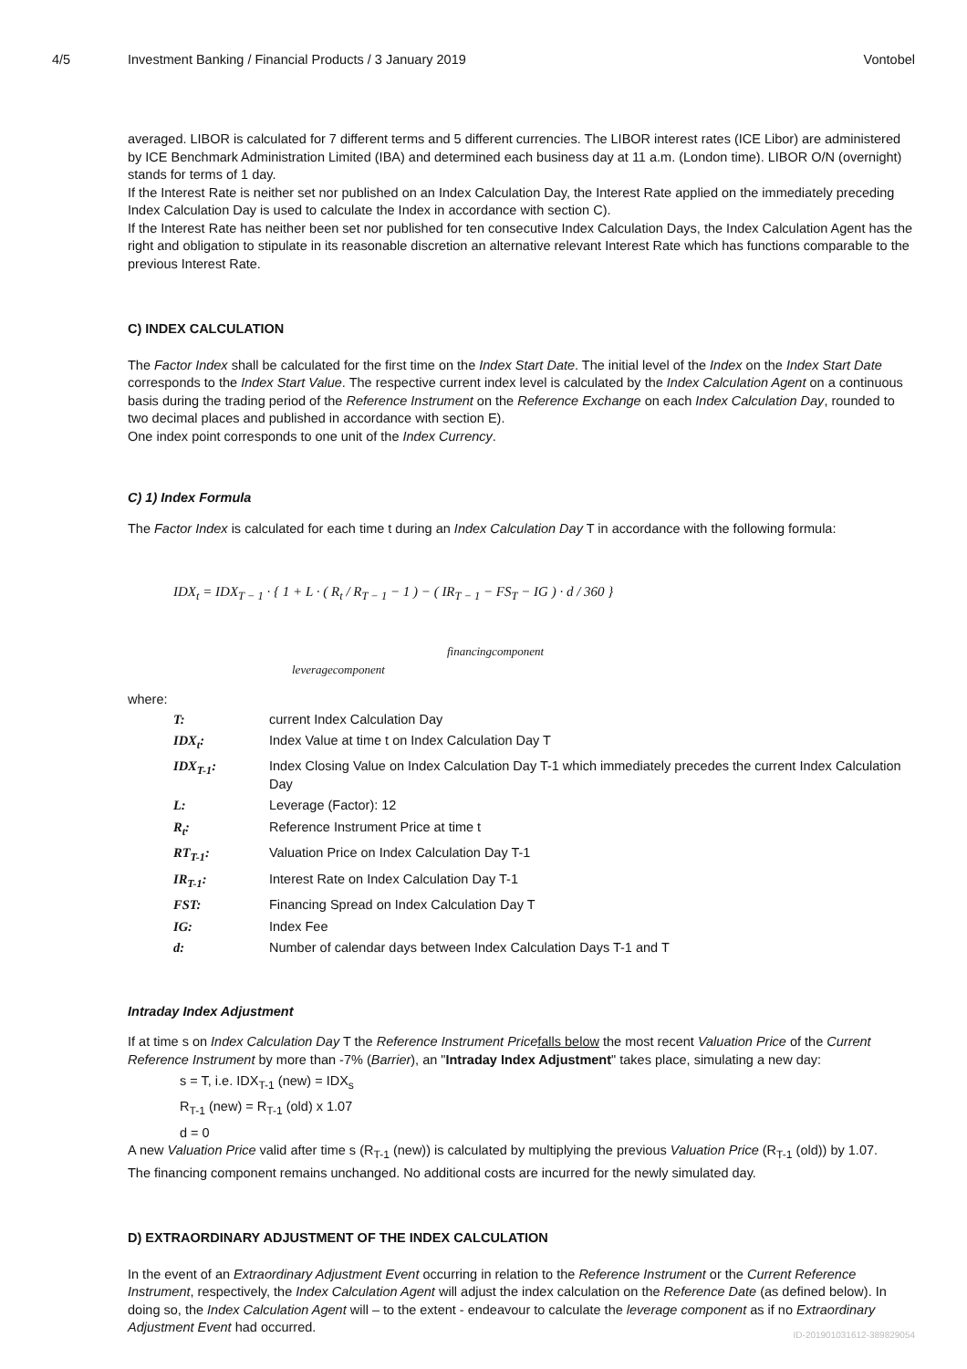4/5 Investment Banking / Financial Products / 3 January 2019 Vontobel
averaged. LIBOR is calculated for 7 different terms and 5 different currencies. The LIBOR interest rates (ICE Libor) are administered by ICE Benchmark Administration Limited (IBA) and determined each business day at 11 a.m. (London time). LIBOR O/N (overnight) stands for terms of 1 day.
If the Interest Rate is neither set nor published on an Index Calculation Day, the Interest Rate applied on the immediately preceding Index Calculation Day is used to calculate the Index in accordance with section C).
If the Interest Rate has neither been set nor published for ten consecutive Index Calculation Days, the Index Calculation Agent has the right and obligation to stipulate in its reasonable discretion an alternative relevant Interest Rate which has functions comparable to the previous Interest Rate.
C) INDEX CALCULATION
The Factor Index shall be calculated for the first time on the Index Start Date. The initial level of the Index on the Index Start Date corresponds to the Index Start Value. The respective current index level is calculated by the Index Calculation Agent on a continuous basis during the trading period of the Reference Instrument on the Reference Exchange on each Index Calculation Day, rounded to two decimal places and published in accordance with section E).
One index point corresponds to one unit of the Index Currency.
C) 1) Index Formula
The Factor Index is calculated for each time t during an Index Calculation Day T in accordance with the following formula:
IDX<sub>t</sub> = IDX<sub>T − 1</sub> · { 1 + L · ( R<sub>t</sub> / R<sub>T − 1</sub> − 1 ) − ( IR<sub>T − 1</sub> − FS<sub>T</sub> − IG ) · d / 360 }
leveragecomponent financingcomponent
where:
| T: | current Index Calculation Day |
| IDX<sub>t</sub>: | Index Value at time t on Index Calculation Day T |
| IDX<sub>T-1</sub>: | Index Closing Value on Index Calculation Day T-1 which immediately precedes the current Index Calculation Day |
| L: | Leverage (Factor): 12 |
| R<sub>t</sub>: | Reference Instrument Price at time t |
| RT<sub>T-1</sub>: | Valuation Price on Index Calculation Day T-1 |
| IR<sub>T-1</sub>: | Interest Rate on Index Calculation Day T-1 |
| FST: | Financing Spread on Index Calculation Day T |
| IG: | Index Fee |
| d: | Number of calendar days between Index Calculation Days T-1 and T |
Intraday Index Adjustment
If at time s on Index Calculation Day T the Reference Instrument Price falls below the most recent Valuation Price of the Current Reference Instrument by more than -7% (Barrier), an "Intraday Index Adjustment" takes place, simulating a new day:
s = T, i.e. IDX<sub>T-1</sub> (new) = IDX<sub>s</sub>
R<sub>T-1</sub> (new) = R<sub>T-1</sub> (old) x 1.07
d = 0
A new Valuation Price valid after time s (R<sub>T-1</sub> (new)) is calculated by multiplying the previous Valuation Price (R<sub>T-1</sub> (old)) by 1.07.
The financing component remains unchanged. No additional costs are incurred for the newly simulated day.
D) EXTRAORDINARY ADJUSTMENT OF THE INDEX CALCULATION
In the event of an Extraordinary Adjustment Event occurring in relation to the Reference Instrument or the Current Reference Instrument, respectively, the Index Calculation Agent will adjust the index calculation on the Reference Date (as defined below). In doing so, the Index Calculation Agent will – to the extent - endeavour to calculate the leverage component as if no Extraordinary Adjustment Event had occurred.
ID-201901031612-389829054